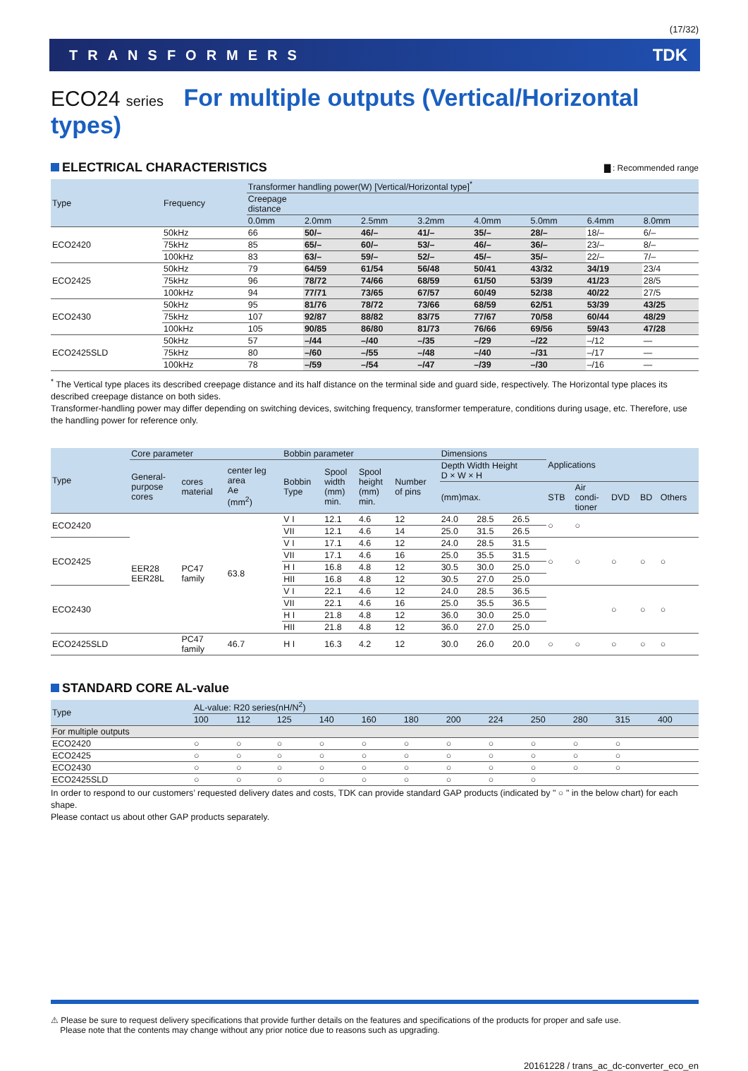(17/32)
TRANSFORMERS TDK
ECO24 series For multiple outputs (Vertical/Horizontal types)
ELECTRICAL CHARACTERISTICS ▇ : Recommended range
| Type | Frequency | Transformer handling power(W) [Vertical/Horizontal type]<sup>*</sup> | | | | | | | |
| --- | --- | --- | --- | --- | --- | --- | --- | --- | --- |
| | | Creepage distance | | | | | | | |
| | | 0.0mm | 2.0mm | 2.5mm | 3.2mm | 4.0mm | 5.0mm | 6.4mm | 8.0mm |
| ECO2420 | 50kHz | 66 | 50/– | 46/– | 41/– | 35/– | 28/– | 18/– | 6/– |
| | 75kHz | 85 | 65/– | 60/– | 53/– | 46/– | 36/– | 23/– | 8/– |
| | 100kHz | 83 | 63/– | 59/– | 52/– | 45/– | 35/– | 22/– | 7/– |
| ECO2425 | 50kHz | 79 | 64/59 | 61/54 | 56/48 | 50/41 | 43/32 | 34/19 | 23/4 |
| | 75kHz | 96 | 78/72 | 74/66 | 68/59 | 61/50 | 53/39 | 41/23 | 28/5 |
| | 100kHz | 94 | 77/71 | 73/65 | 67/57 | 60/49 | 52/38 | 40/22 | 27/5 |
| ECO2430 | 50kHz | 95 | 81/76 | 78/72 | 73/66 | 68/59 | 62/51 | 53/39 | 43/25 |
| | 75kHz | 107 | 92/87 | 88/82 | 83/75 | 77/67 | 70/58 | 60/44 | 48/29 |
| | 100kHz | 105 | 90/85 | 86/80 | 81/73 | 76/66 | 69/56 | 59/43 | 47/28 |
| ECO2425SLD | 50kHz | 57 | –/44 | –/40 | –/35 | –/29 | –/22 | –/12 | — |
| | 75kHz | 80 | –/60 | –/55 | –/48 | –/40 | –/31 | –/17 | — |
| | 100kHz | 78 | –/59 | –/54 | –/47 | –/39 | –/30 | –/16 | — |
<sup>*</sup> The Vertical type places its described creepage distance and its half distance on the terminal side and guard side, respectively. The Horizontal type places its described creepage distance on both sides.
Transformer-handling power may differ depending on switching devices, switching frequency, transformer temperature, conditions during usage, etc. Therefore, use the handling power for reference only.
| Type | Core parameter | | | Bobbin parameter | | | | Dimensions | | | Applications | | | | |
| --- | --- | --- | --- | --- | --- | --- | --- | --- | --- | --- | --- | --- | --- | --- | --- |
| | General- purpose cores | cores material | center leg area Ae (mm<sup>2</sup>) | Bobbin Type | Spool width (mm) min. | Spool height (mm) min. | Number of pins | Depth Width Height D × W × H | | | | | | | |
| | | | | | | | | (mm)max. | | | STB | Air condi- tioner | DVD | BD | Others |
| ECO2420 | EER28 EER28L | PC47 family | 63.8 | V I | 12.1 | 4.6 | 12 | 24.0 | 28.5 | 26.5 | ○ | ○ | | | |
| | | | | VII | 12.1 | 4.6 | 14 | 25.0 | 31.5 | 26.5 | | | | | |
| ECO2425 | | | | V I | 17.1 | 4.6 | 12 | 24.0 | 28.5 | 31.5 | ○ | ○ | ○ | ○ | ○ |
| | | | | VII | 17.1 | 4.6 | 16 | 25.0 | 35.5 | 31.5 | | | | | |
| | | | | H I | 16.8 | 4.8 | 12 | 30.5 | 30.0 | 25.0 | | | | | |
| | | | | HII | 16.8 | 4.8 | 12 | 30.5 | 27.0 | 25.0 | | | | | |
| ECO2430 | | | | V I | 22.1 | 4.6 | 12 | 24.0 | 28.5 | 36.5 | | | ○ | ○ | ○ |
| | | | | VII | 22.1 | 4.6 | 16 | 25.0 | 35.5 | 36.5 | | | | | |
| | | | | H I | 21.8 | 4.8 | 12 | 36.0 | 30.0 | 25.0 | | | | | |
| | | | | HII | 21.8 | 4.8 | 12 | 36.0 | 27.0 | 25.0 | | | | | |
| ECO2425SLD | | PC47 family | 46.7 | H I | 16.3 | 4.2 | 12 | 30.0 | 26.0 | 20.0 | ○ | ○ | ○ | ○ | ○ |
STANDARD CORE AL-value
| Type | AL-value: R20 series(nH/N<sup>2</sup>) | | | | | | | | | | | |
| --- | --- | --- | --- | --- | --- | --- | --- | --- | --- | --- | --- | --- |
| | 100 | 112 | 125 | 140 | 160 | 180 | 200 | 224 | 250 | 280 | 315 | 400 |
| For multiple outputs | | | | | | | | | | | | |
| ECO2420 | ○ | ○ | ○ | ○ | ○ | ○ | ○ | ○ | ○ | ○ | ○ | |
| ECO2425 | ○ | ○ | ○ | ○ | ○ | ○ | ○ | ○ | ○ | ○ | ○ | |
| ECO2430 | ○ | ○ | ○ | ○ | ○ | ○ | ○ | ○ | ○ | ○ | ○ | |
| ECO2425SLD | ○ | ○ | ○ | ○ | ○ | ○ | ○ | ○ | ○ | | | |
In order to respond to our customers’ requested delivery dates and costs, TDK can provide standard GAP products (indicated by " ○ " in the below chart) for each shape.
Please contact us about other GAP products separately.
⚠ Please be sure to request delivery specifications that provide further details on the features and specifications of the products for proper and safe use.
Please note that the contents may change without any prior notice due to reasons such as upgrading.
20161228 / trans_ac_dc-converter_eco_en